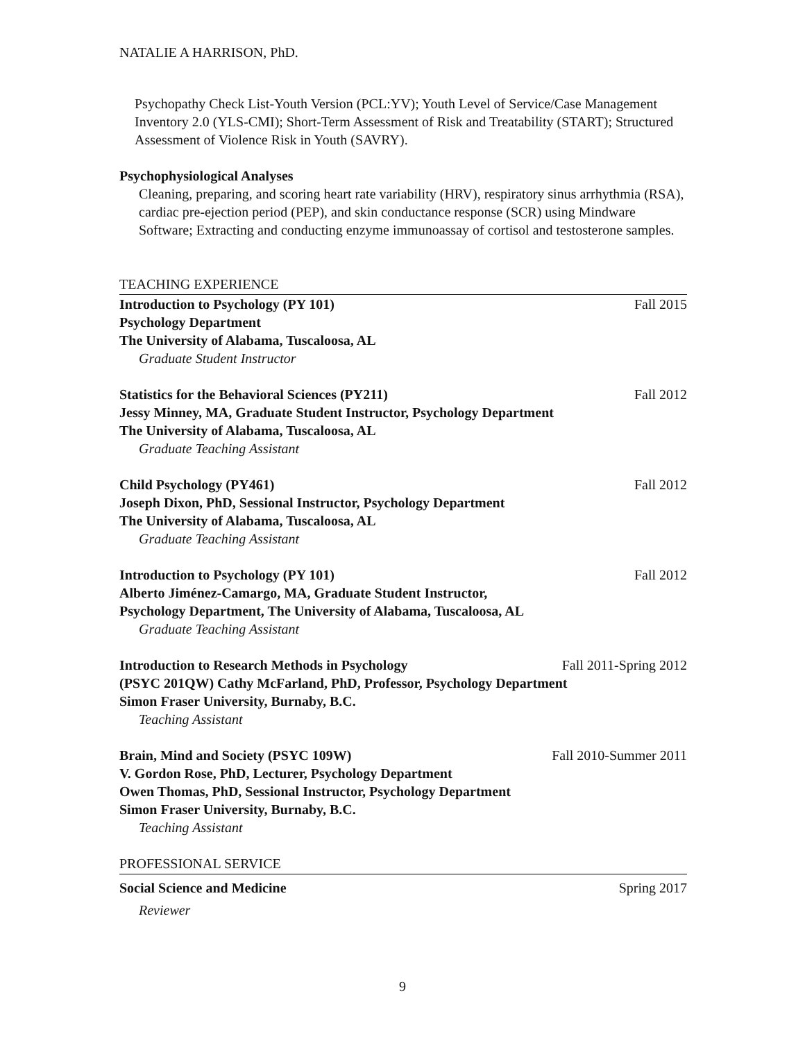NATALIE A HARRISON, PhD.
Psychopathy Check List-Youth Version (PCL:YV); Youth Level of Service/Case Management Inventory 2.0 (YLS-CMI); Short-Term Assessment of Risk and Treatability (START); Structured Assessment of Violence Risk in Youth (SAVRY).
Psychophysiological Analyses
Cleaning, preparing, and scoring heart rate variability (HRV), respiratory sinus arrhythmia (RSA), cardiac pre-ejection period (PEP), and skin conductance response (SCR) using Mindware Software; Extracting and conducting enzyme immunoassay of cortisol and testosterone samples.
TEACHING EXPERIENCE
Introduction to Psychology (PY 101) Fall 2015
Psychology Department
The University of Alabama, Tuscaloosa, AL
Graduate Student Instructor
Statistics for the Behavioral Sciences (PY211) Fall 2012
Jessy Minney, MA, Graduate Student Instructor, Psychology Department
The University of Alabama, Tuscaloosa, AL
Graduate Teaching Assistant
Child Psychology (PY461) Fall 2012
Joseph Dixon, PhD, Sessional Instructor, Psychology Department
The University of Alabama, Tuscaloosa, AL
Graduate Teaching Assistant
Introduction to Psychology (PY 101) Fall 2012
Alberto Jiménez-Camargo, MA, Graduate Student Instructor,
Psychology Department, The University of Alabama, Tuscaloosa, AL
Graduate Teaching Assistant
Introduction to Research Methods in Psychology Fall 2011-Spring 2012
(PSYC 201QW) Cathy McFarland, PhD, Professor, Psychology Department
Simon Fraser University, Burnaby, B.C.
Teaching Assistant
Brain, Mind and Society (PSYC 109W) Fall 2010-Summer 2011
V. Gordon Rose, PhD, Lecturer, Psychology Department
Owen Thomas, PhD, Sessional Instructor, Psychology Department
Simon Fraser University, Burnaby, B.C.
Teaching Assistant
PROFESSIONAL SERVICE
Social Science and Medicine Spring 2017
Reviewer
9